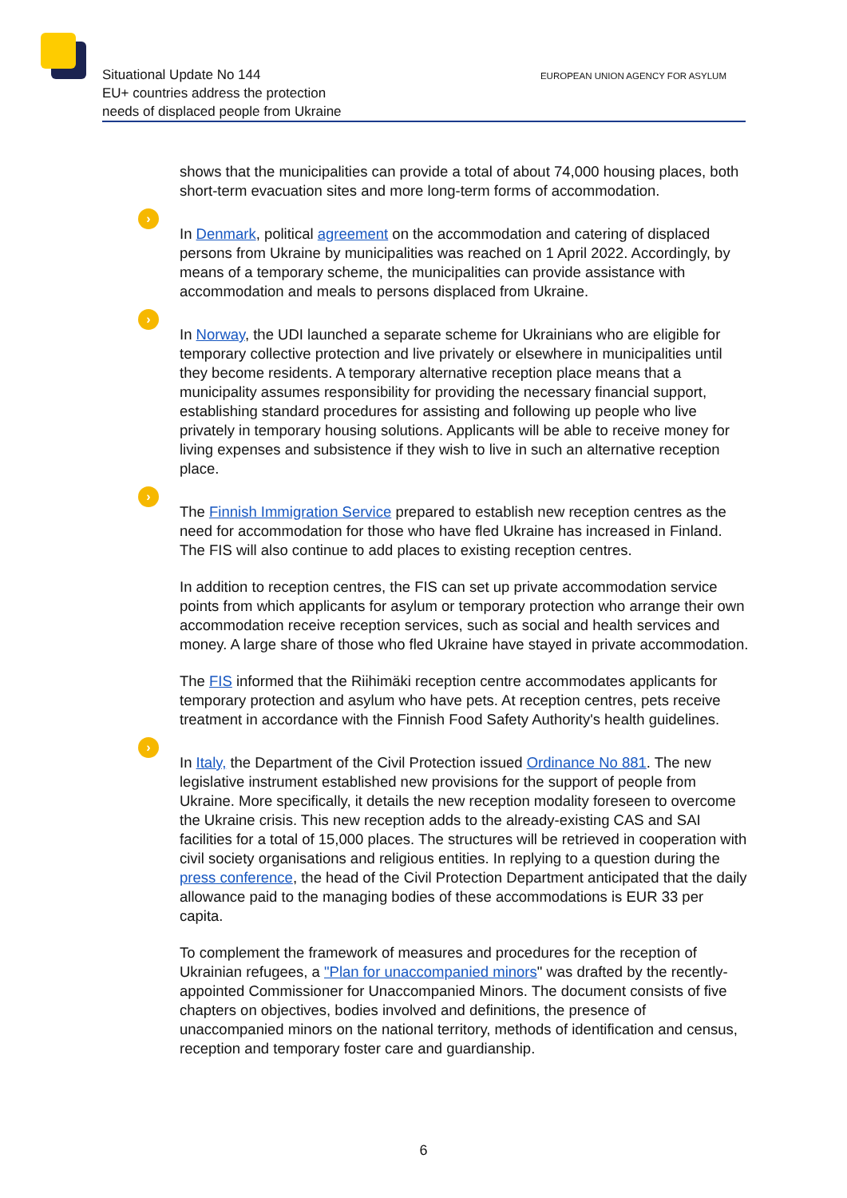Situational Update No 144
EU+ countries address the protection
needs of displaced people from Ukraine
EUROPEAN UNION AGENCY FOR ASYLUM
shows that the municipalities can provide a total of about 74,000 housing places, both short-term evacuation sites and more long-term forms of accommodation.
›
In Denmark, political agreement on the accommodation and catering of displaced persons from Ukraine by municipalities was reached on 1 April 2022. Accordingly, by means of a temporary scheme, the municipalities can provide assistance with accommodation and meals to persons displaced from Ukraine.
›
In Norway, the UDI launched a separate scheme for Ukrainians who are eligible for temporary collective protection and live privately or elsewhere in municipalities until they become residents. A temporary alternative reception place means that a municipality assumes responsibility for providing the necessary financial support, establishing standard procedures for assisting and following up people who live privately in temporary housing solutions. Applicants will be able to receive money for living expenses and subsistence if they wish to live in such an alternative reception place.
›
The Finnish Immigration Service prepared to establish new reception centres as the need for accommodation for those who have fled Ukraine has increased in Finland. The FIS will also continue to add places to existing reception centres.
In addition to reception centres, the FIS can set up private accommodation service points from which applicants for asylum or temporary protection who arrange their own accommodation receive reception services, such as social and health services and money. A large share of those who fled Ukraine have stayed in private accommodation.
The FIS informed that the Riihimäki reception centre accommodates applicants for temporary protection and asylum who have pets. At reception centres, pets receive treatment in accordance with the Finnish Food Safety Authority's health guidelines.
›
In Italy, the Department of the Civil Protection issued Ordinance No 881. The new legislative instrument established new provisions for the support of people from Ukraine. More specifically, it details the new reception modality foreseen to overcome the Ukraine crisis. This new reception adds to the already-existing CAS and SAI facilities for a total of 15,000 places. The structures will be retrieved in cooperation with civil society organisations and religious entities. In replying to a question during the press conference, the head of the Civil Protection Department anticipated that the daily allowance paid to the managing bodies of these accommodations is EUR 33 per capita.
To complement the framework of measures and procedures for the reception of Ukrainian refugees, a "Plan for unaccompanied minors" was drafted by the recently-appointed Commissioner for Unaccompanied Minors. The document consists of five chapters on objectives, bodies involved and definitions, the presence of unaccompanied minors on the national territory, methods of identification and census, reception and temporary foster care and guardianship.
6